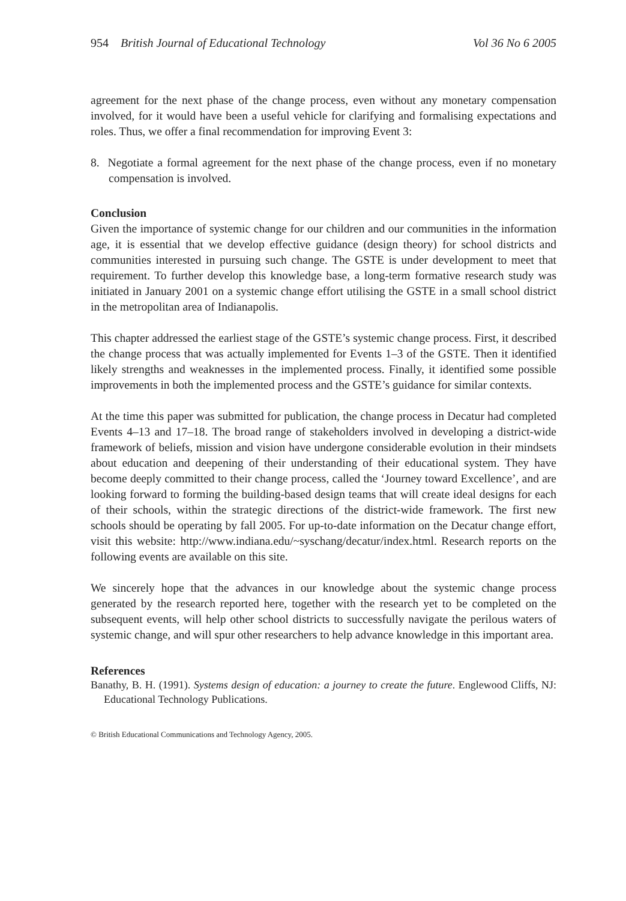954 British Journal of Educational Technology Vol 36 No 6 2005
agreement for the next phase of the change process, even without any monetary compensation involved, for it would have been a useful vehicle for clarifying and formalising expectations and roles. Thus, we offer a final recommendation for improving Event 3:
8. Negotiate a formal agreement for the next phase of the change process, even if no monetary compensation is involved.
Conclusion
Given the importance of systemic change for our children and our communities in the information age, it is essential that we develop effective guidance (design theory) for school districts and communities interested in pursuing such change. The GSTE is under development to meet that requirement. To further develop this knowledge base, a long-term formative research study was initiated in January 2001 on a systemic change effort utilising the GSTE in a small school district in the metropolitan area of Indianapolis.
This chapter addressed the earliest stage of the GSTE’s systemic change process. First, it described the change process that was actually implemented for Events 1–3 of the GSTE. Then it identified likely strengths and weaknesses in the implemented process. Finally, it identified some possible improvements in both the implemented process and the GSTE’s guidance for similar contexts.
At the time this paper was submitted for publication, the change process in Decatur had completed Events 4–13 and 17–18. The broad range of stakeholders involved in developing a district-wide framework of beliefs, mission and vision have undergone considerable evolution in their mindsets about education and deepening of their understanding of their educational system. They have become deeply committed to their change process, called the ‘Journey toward Excellence’, and are looking forward to forming the building-based design teams that will create ideal designs for each of their schools, within the strategic directions of the district-wide framework. The first new schools should be operating by fall 2005. For up-to-date information on the Decatur change effort, visit this website: http://www.indiana.edu/~syschang/decatur/index.html. Research reports on the following events are available on this site.
We sincerely hope that the advances in our knowledge about the systemic change process generated by the research reported here, together with the research yet to be completed on the subsequent events, will help other school districts to successfully navigate the perilous waters of systemic change, and will spur other researchers to help advance knowledge in this important area.
References
Banathy, B. H. (1991). Systems design of education: a journey to create the future. Englewood Cliffs, NJ: Educational Technology Publications.
© British Educational Communications and Technology Agency, 2005.